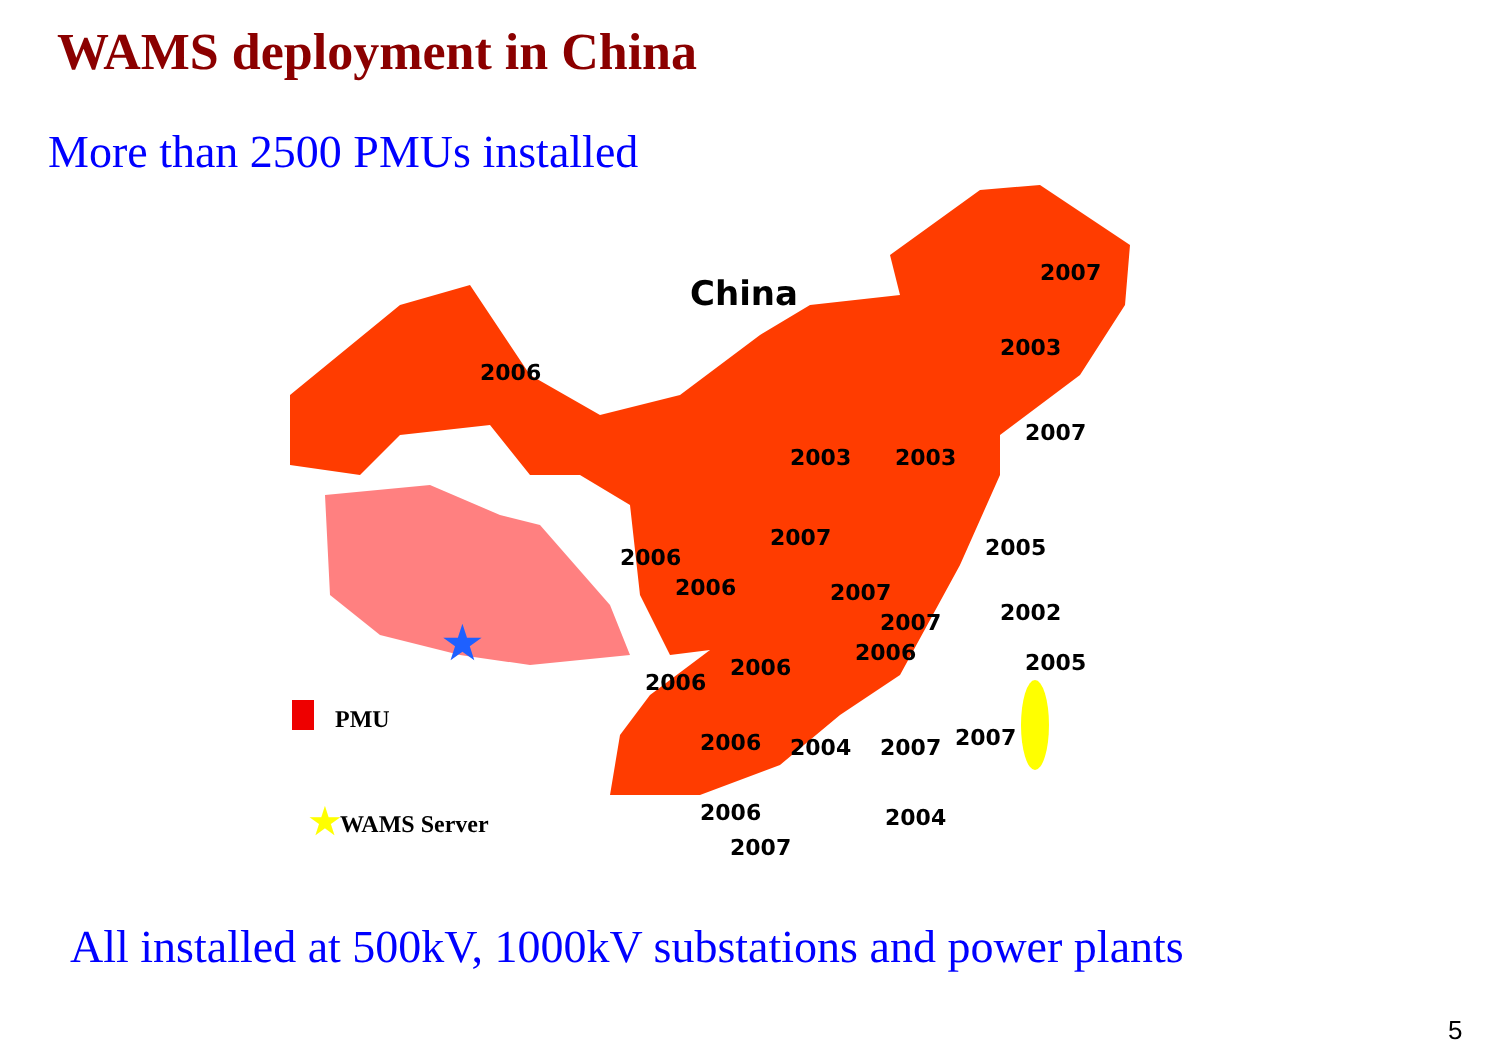WAMS deployment in China
More than 2500 PMUs installed
PMU
WAMS Server
★
★
China
2006
2007
2003
2007
2003
2003
2007
2005
2006
2006
2007
2002
2007
2005
2006
2006
2006
2007
2007
2006
2004
2006
2004
2007
All installed at 500kV, 1000kV substations and power plants
5